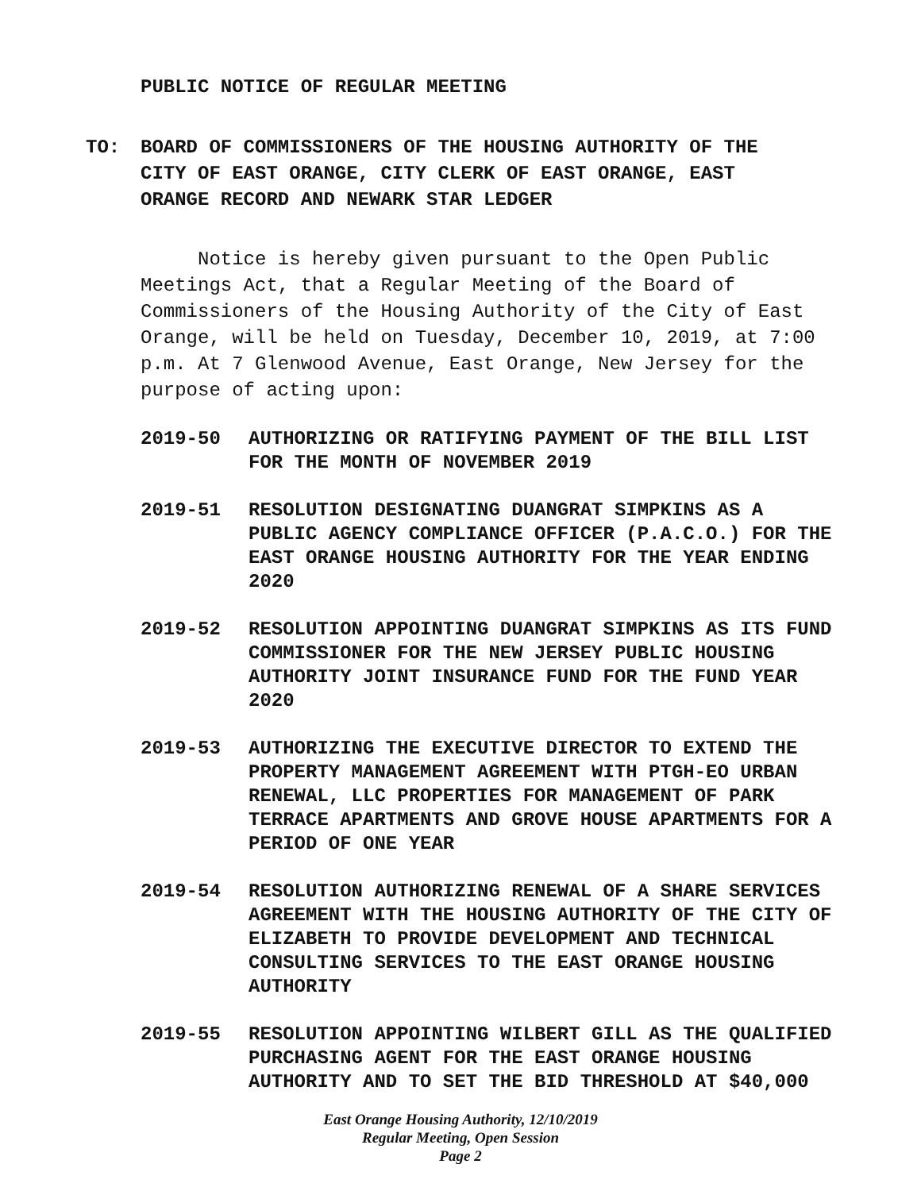PUBLIC NOTICE OF REGULAR MEETING
TO: BOARD OF COMMISSIONERS OF THE HOUSING AUTHORITY OF THE CITY OF EAST ORANGE, CITY CLERK OF EAST ORANGE, EAST ORANGE RECORD AND NEWARK STAR LEDGER
Notice is hereby given pursuant to the Open Public Meetings Act, that a Regular Meeting of the Board of Commissioners of the Housing Authority of the City of East Orange, will be held on Tuesday, December 10, 2019, at 7:00 p.m. At 7 Glenwood Avenue, East Orange, New Jersey for the purpose of acting upon:
2019-50 AUTHORIZING OR RATIFYING PAYMENT OF THE BILL LIST FOR THE MONTH OF NOVEMBER 2019
2019-51 RESOLUTION DESIGNATING DUANGRAT SIMPKINS AS A PUBLIC AGENCY COMPLIANCE OFFICER (P.A.C.O.) FOR THE EAST ORANGE HOUSING AUTHORITY FOR THE YEAR ENDING 2020
2019-52 RESOLUTION APPOINTING DUANGRAT SIMPKINS AS ITS FUND COMMISSIONER FOR THE NEW JERSEY PUBLIC HOUSING AUTHORITY JOINT INSURANCE FUND FOR THE FUND YEAR 2020
2019-53 AUTHORIZING THE EXECUTIVE DIRECTOR TO EXTEND THE PROPERTY MANAGEMENT AGREEMENT WITH PTGH-EO URBAN RENEWAL, LLC PROPERTIES FOR MANAGEMENT OF PARK TERRACE APARTMENTS AND GROVE HOUSE APARTMENTS FOR A PERIOD OF ONE YEAR
2019-54 RESOLUTION AUTHORIZING RENEWAL OF A SHARE SERVICES AGREEMENT WITH THE HOUSING AUTHORITY OF THE CITY OF ELIZABETH TO PROVIDE DEVELOPMENT AND TECHNICAL CONSULTING SERVICES TO THE EAST ORANGE HOUSING AUTHORITY
2019-55 RESOLUTION APPOINTING WILBERT GILL AS THE QUALIFIED PURCHASING AGENT FOR THE EAST ORANGE HOUSING AUTHORITY AND TO SET THE BID THRESHOLD AT $40,000
East Orange Housing Authority, 12/10/2019
Regular Meeting, Open Session
Page 2